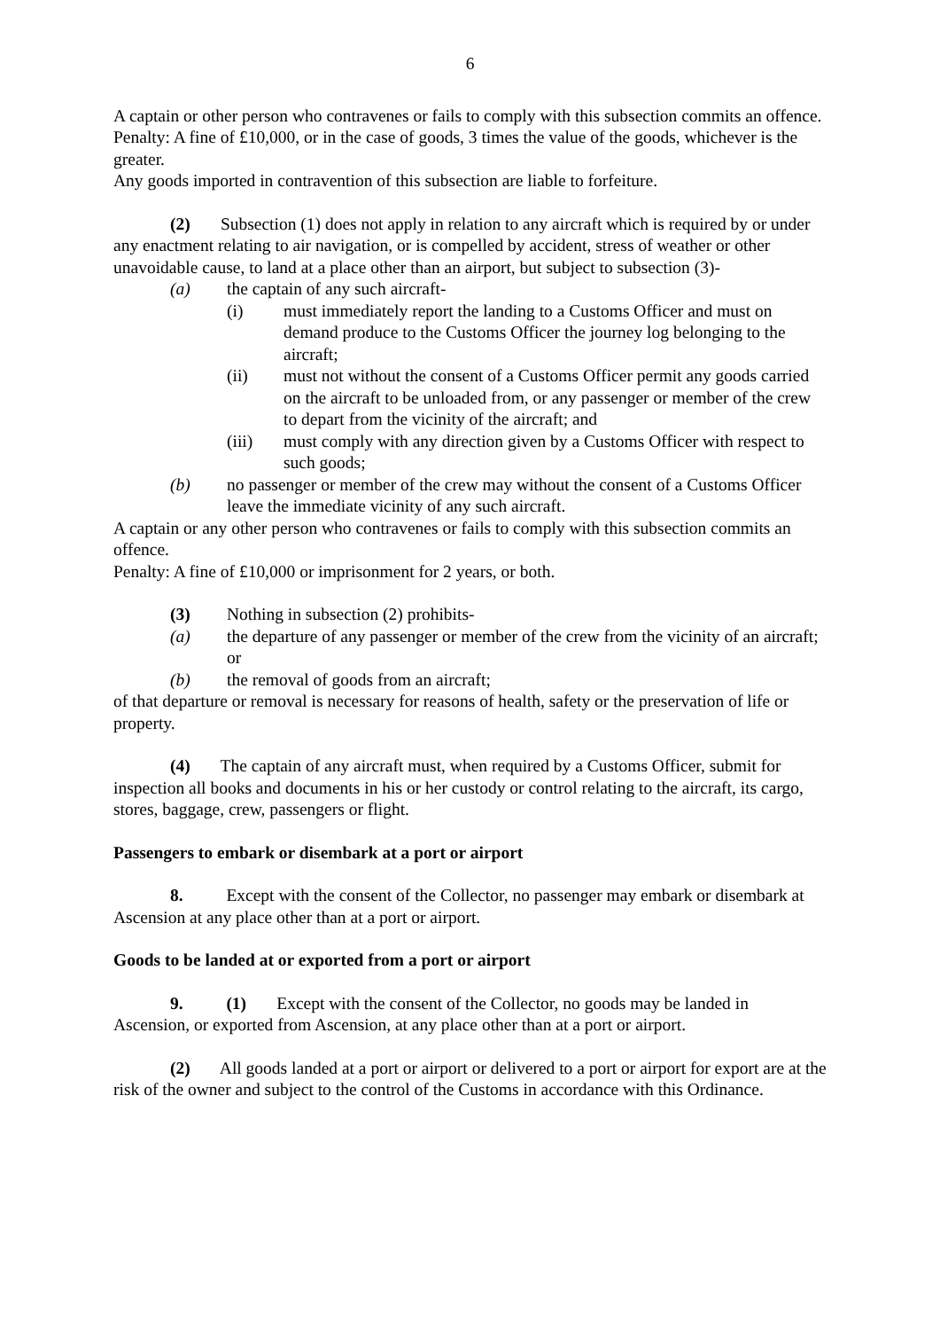6
A captain or other person who contravenes or fails to comply with this subsection commits an offence.
Penalty: A fine of £10,000, or in the case of goods, 3 times the value of the goods, whichever is the greater.
Any goods imported in contravention of this subsection are liable to forfeiture.
(2) Subsection (1) does not apply in relation to any aircraft which is required by or under any enactment relating to air navigation, or is compelled by accident, stress of weather or other unavoidable cause, to land at a place other than an airport, but subject to subsection (3)-
(a) the captain of any such aircraft-
(i) must immediately report the landing to a Customs Officer and must on demand produce to the Customs Officer the journey log belonging to the aircraft;
(ii) must not without the consent of a Customs Officer permit any goods carried on the aircraft to be unloaded from, or any passenger or member of the crew to depart from the vicinity of the aircraft; and
(iii) must comply with any direction given by a Customs Officer with respect to such goods;
(b) no passenger or member of the crew may without the consent of a Customs Officer leave the immediate vicinity of any such aircraft.
A captain or any other person who contravenes or fails to comply with this subsection commits an offence.
Penalty: A fine of £10,000 or imprisonment for 2 years, or both.
(3) Nothing in subsection (2) prohibits-
(a) the departure of any passenger or member of the crew from the vicinity of an aircraft; or
(b) the removal of goods from an aircraft;
of that departure or removal is necessary for reasons of health, safety or the preservation of life or property.
(4) The captain of any aircraft must, when required by a Customs Officer, submit for inspection all books and documents in his or her custody or control relating to the aircraft, its cargo, stores, baggage, crew, passengers or flight.
Passengers to embark or disembark at a port or airport
8. Except with the consent of the Collector, no passenger may embark or disembark at Ascension at any place other than at a port or airport.
Goods to be landed at or exported from a port or airport
9. (1) Except with the consent of the Collector, no goods may be landed in Ascension, or exported from Ascension, at any place other than at a port or airport.
(2) All goods landed at a port or airport or delivered to a port or airport for export are at the risk of the owner and subject to the control of the Customs in accordance with this Ordinance.